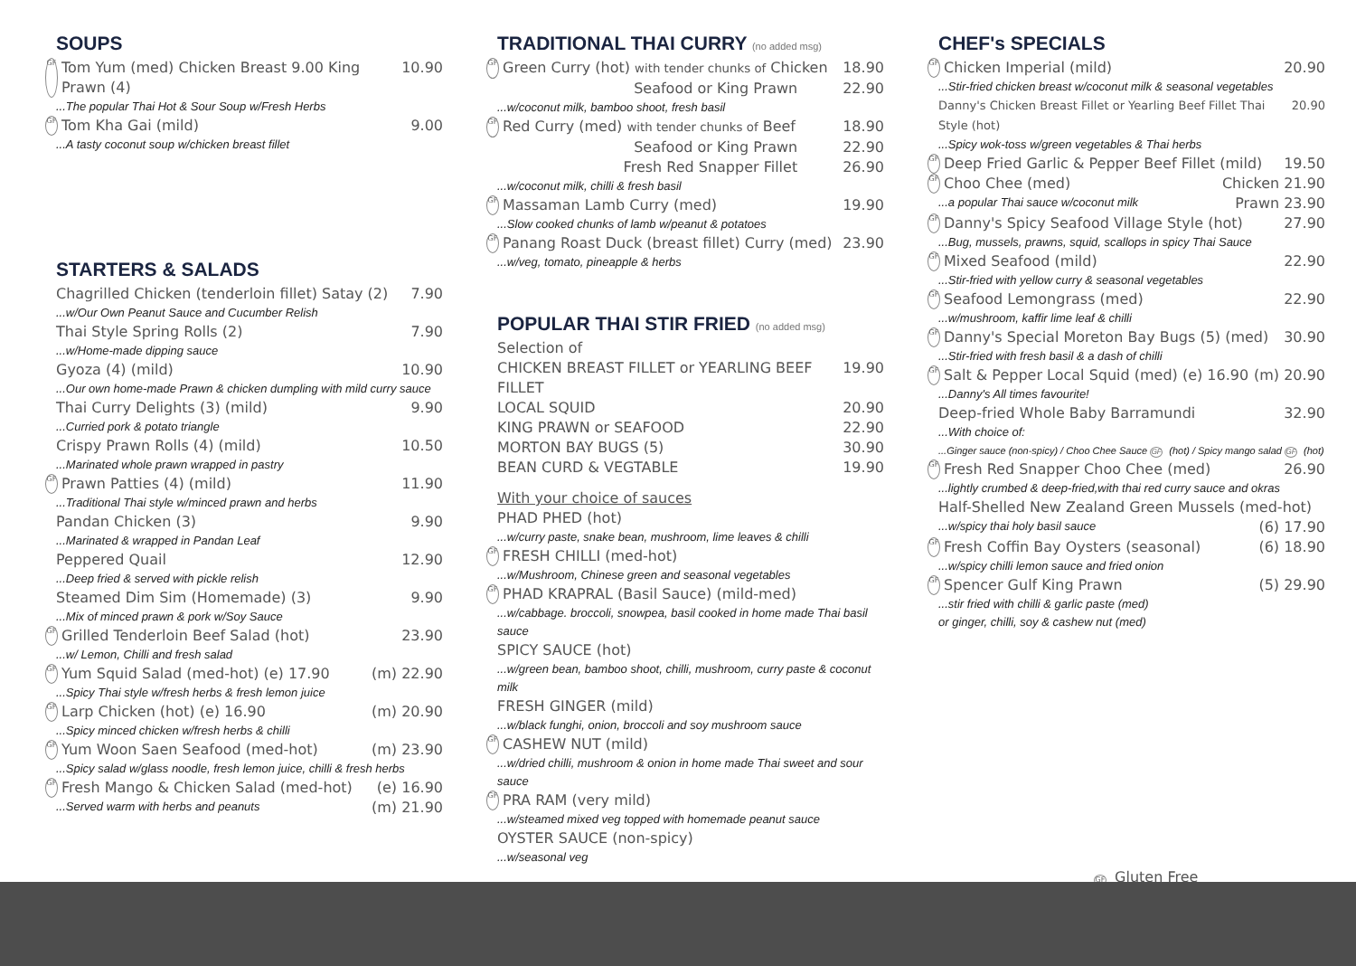SOUPS
GF Tom Yum (med) Chicken Breast 9.00 King Prawn (4) 10.90
...The popular Thai Hot & Sour Soup w/Fresh Herbs
GF Tom Kha Gai (mild) 9.00
...A tasty coconut soup w/chicken breast fillet
STARTERS & SALADS
Chagrilled Chicken (tenderloin fillet) Satay (2) 7.90
...w/Our Own Peanut Sauce and Cucumber Relish
Thai Style Spring Rolls (2) 7.90
...w/Home-made dipping sauce
Gyoza (4) (mild) 10.90
...Our own home-made Prawn & chicken dumpling with mild curry sauce
Thai Curry Delights (3) (mild) 9.90
...Curried pork & potato triangle
Crispy Prawn Rolls (4) (mild) 10.50
...Marinated whole prawn wrapped in pastry
GF Prawn Patties (4) (mild) 11.90
...Traditional Thai style w/minced prawn and herbs
Pandan Chicken (3) 9.90
...Marinated & wrapped in Pandan Leaf
Peppered Quail 12.90
...Deep fried & served with pickle relish
Steamed Dim Sim (Homemade) (3) 9.90
...Mix of minced prawn & pork w/Soy Sauce
GF Grilled Tenderloin Beef Salad (hot) 23.90
...w/ Lemon, Chilli and fresh salad
GF Yum Squid Salad (med-hot) (e) 17.90 (m) 22.90
...Spicy Thai style w/fresh herbs & fresh lemon juice
GF Larp Chicken (hot) (e) 16.90 (m) 20.90
...Spicy minced chicken w/fresh herbs & chilli
GF Yum Woon Saen Seafood (med-hot) (m) 23.90
...Spicy salad w/glass noodle, fresh lemon juice, chilli & fresh herbs
GF Fresh Mango & Chicken Salad (med-hot) (e) 16.90
...Served warm with herbs and peanuts (m) 21.90
TRADITIONAL THAI CURRY (no added msg)
GF Green Curry (hot) with tender chunks of Chicken 18.90
Seafood or King Prawn 22.90
...w/coconut milk, bamboo shoot, fresh basil
GF Red Curry (med) with tender chunks of Beef 18.90
Seafood or King Prawn 22.90
Fresh Red Snapper Fillet 26.90
...w/coconut milk, chilli & fresh basil
GF Massaman Lamb Curry (med) 19.90
...Slow cooked chunks of lamb w/peanut & potatoes
GF Panang Roast Duck (breast fillet) Curry (med) 23.90
...w/veg, tomato, pineapple & herbs
POPULAR THAI STIR FRIED (no added msg)
Selection of
CHICKEN BREAST FILLET or YEARLING BEEF FILLET 19.90
LOCAL SQUID 20.90
KING PRAWN or SEAFOOD 22.90
MORTON BAY BUGS (5) 30.90
BEAN CURD & VEGTABLE 19.90
With your choice of sauces
PHAD PHED (hot)
...w/curry paste, snake bean, mushroom, lime leaves & chilli
GF FRESH CHILLI (med-hot)
...w/Mushroom, Chinese green and seasonal vegetables
GF PHAD KRAPRAL (Basil Sauce) (mild-med)
...w/cabbage. broccoli, snowpea, basil cooked in home made Thai basil sauce
SPICY SAUCE (hot)
...w/green bean, bamboo shoot, chilli, mushroom, curry paste & coconut milk
FRESH GINGER (mild)
...w/black funghi, onion, broccoli and soy mushroom sauce
GF CASHEW NUT (mild)
...w/dried chilli, mushroom & onion in home made Thai sweet and sour sauce
GF PRA RAM (very mild)
...w/steamed mixed veg topped with homemade peanut sauce
OYSTER SAUCE (non-spicy)
...w/seasonal veg
CHEF's SPECIALS
GF Chicken Imperial (mild) 20.90
...Stir-fried chicken breast w/coconut milk & seasonal vegetables
Danny's Chicken Breast Fillet or Yearling Beef Fillet Thai Style (hot) 20.90
...Spicy wok-toss w/green vegetables & Thai herbs
GF Deep Fried Garlic & Pepper Beef Fillet (mild) 19.50
GF Choo Chee (med) Chicken 21.90
...a popular Thai sauce w/coconut milk Prawn 23.90
GF Danny's Spicy Seafood Village Style (hot) 27.90
...Bug, mussels, prawns, squid, scallops in spicy Thai Sauce
GF Mixed Seafood (mild) 22.90
...Stir-fried with yellow curry & seasonal vegetables
GF Seafood Lemongrass (med) 22.90
...w/mushroom, kaffir lime leaf & chilli
GF Danny's Special Moreton Bay Bugs (5) (med) 30.90
...Stir-fried with fresh basil & a dash of chilli
GF Salt & Pepper Local Squid (med) (e) 16.90 (m) 20.90
...Danny's All times favourite!
Deep-fried Whole Baby Barramundi 32.90
...With choice of:
...Ginger sauce (non-spicy) / Choo Chee Sauce GF (hot) / Spicy mango salad GF (hot)
GF Fresh Red Snapper Choo Chee (med) 26.90
...lightly crumbed & deep-fried,with thai red curry sauce and okras
Half-Shelled New Zealand Green Mussels (med-hot)
...w/spicy thai holy basil sauce (6) 17.90
GF Fresh Coffin Bay Oysters (seasonal) (6) 18.90
...w/spicy chilli lemon sauce and fried onion
GF Spencer Gulf King Prawn (5) 29.90
...stir fried with chilli & garlic paste (med)
or ginger, chilli, soy & cashew nut (med)
GF Gluten Free